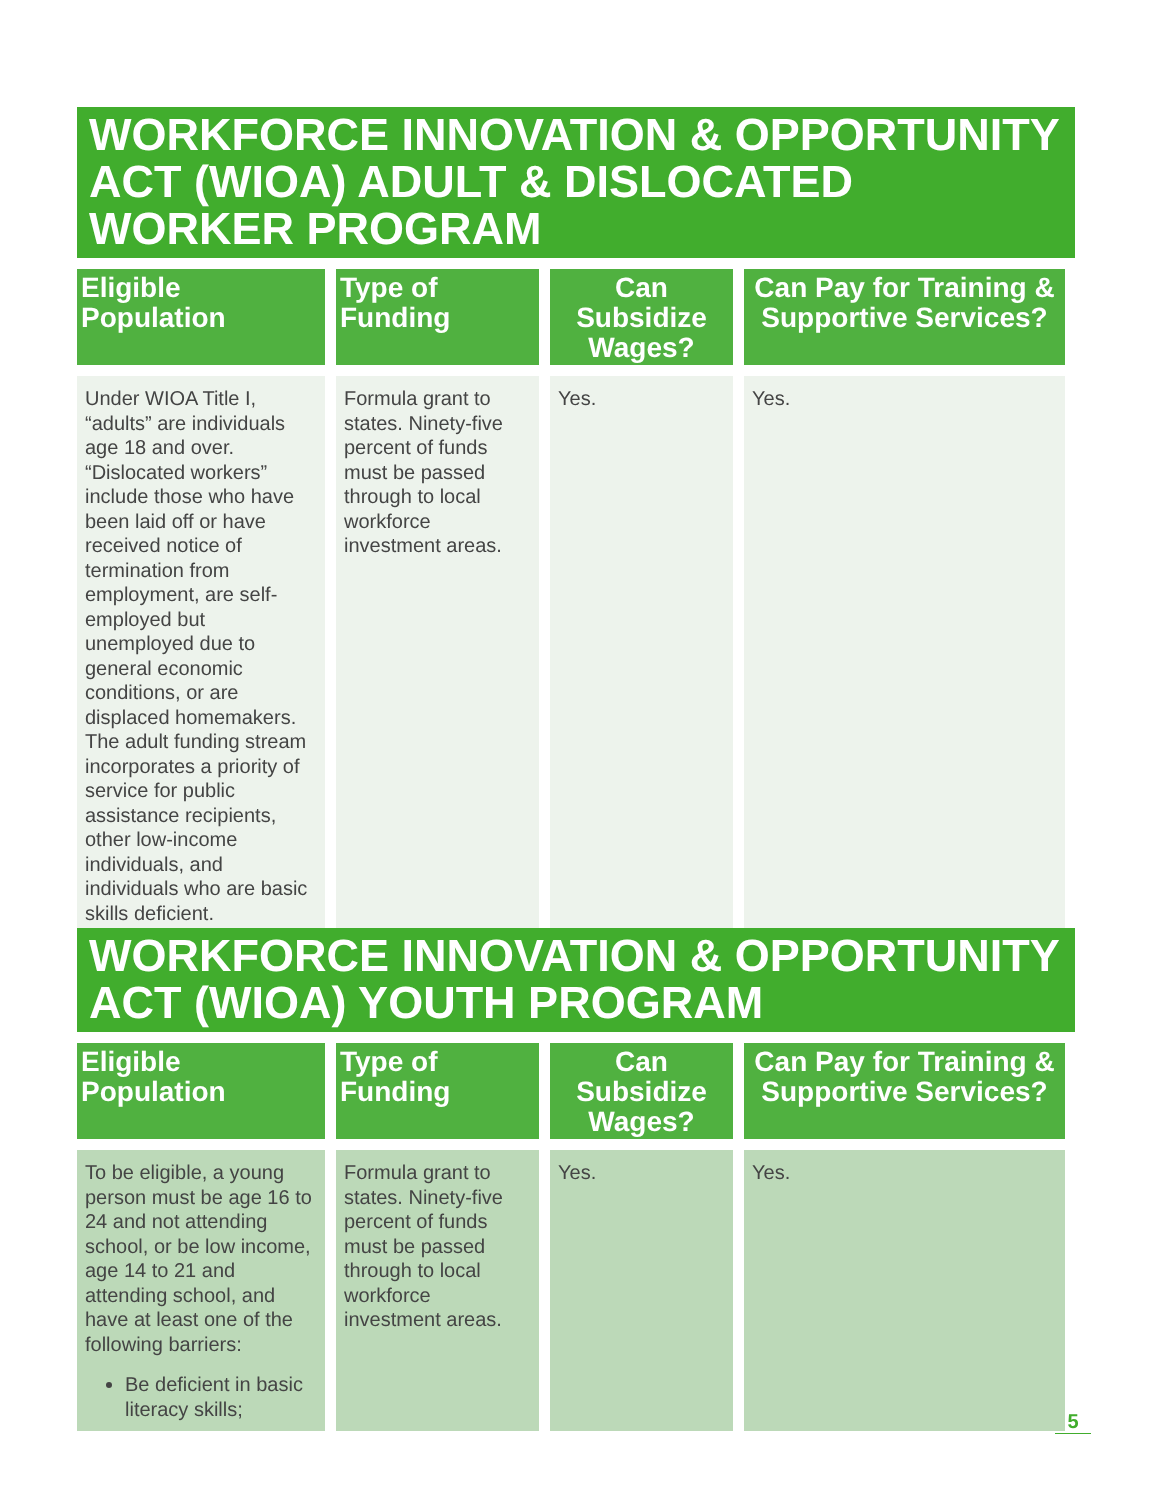WORKFORCE INNOVATION & OPPORTUNITY ACT (WIOA) ADULT & DISLOCATED WORKER PROGRAM
| Eligible Population | Type of Funding | Can Subsidize Wages? | Can Pay for Training & Supportive Services? |
| --- | --- | --- | --- |
| Under WIOA Title I, “adults” are individuals age 18 and over. “Dislocated workers” include those who have been laid off or have received notice of termination from employment, are self-employed but unemployed due to general economic conditions, or are displaced homemakers. The adult funding stream incorporates a priority of service for public assistance recipients, other low-income individuals, and individuals who are basic skills deficient. | Formula grant to states. Ninety-five percent of funds must be passed through to local workforce investment areas. | Yes. | Yes. |
WORKFORCE INNOVATION & OPPORTUNITY ACT (WIOA) YOUTH PROGRAM
| Eligible Population | Type of Funding | Can Subsidize Wages? | Can Pay for Training & Supportive Services? |
| --- | --- | --- | --- |
| To be eligible, a young person must be age 16 to 24 and not attending school, or be low income, age 14 to 21 and attending school, and have at least one of the following barriers: Be deficient in basic literacy skills; | Formula grant to states. Ninety-five percent of funds must be passed through to local workforce investment areas. | Yes. | Yes. |
5